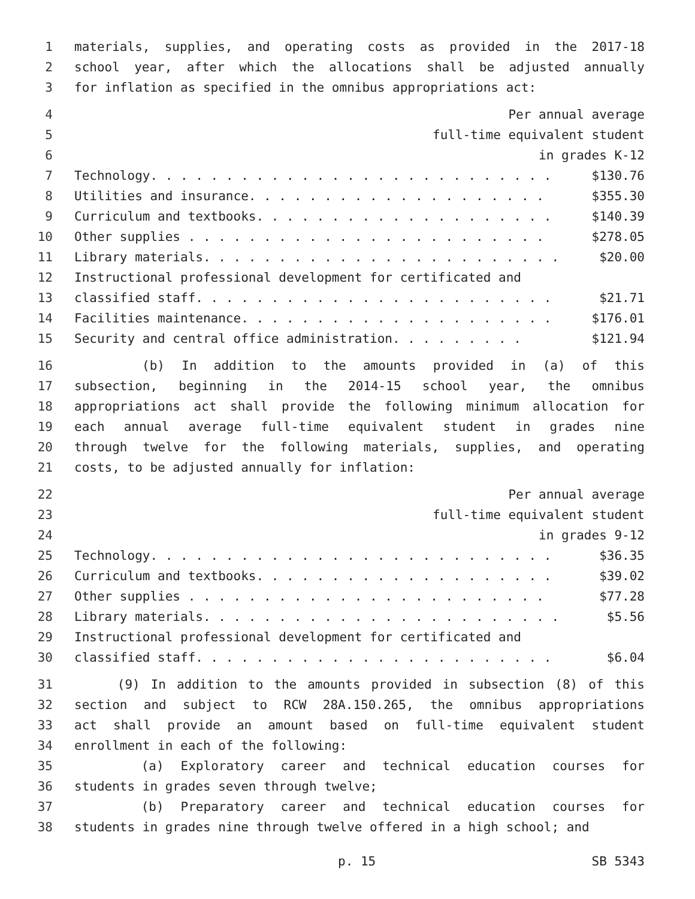1 materials, supplies, and operating costs as provided in the 2017-18
2 school year, after which the allocations shall be adjusted annually
3 for inflation as specified in the omnibus appropriations act:
4 Per annual average
5 full-time equivalent student
6 in grades K-12
7 Technology. . . . . . . . . . . . . . . . . . . . . . . . . . . $130.76
8 Utilities and insurance. . . . . . . . . . . . . . . . . . . . $355.30
9 Curriculum and textbooks. . . . . . . . . . . . . . . . . . . . $140.39
10 Other supplies . . . . . . . . . . . . . . . . . . . . . . . . $278.05
11 Library materials. . . . . . . . . . . . . . . . . . . . . . . . $20.00
12 Instructional professional development for certificated and
13 classified staff. . . . . . . . . . . . . . . . . . . . . . . . $21.71
14 Facilities maintenance. . . . . . . . . . . . . . . . . . . . . $176.01
15 Security and central office administration. . . . . . . . . $121.94
16 (b) In addition to the amounts provided in (a) of this
17 subsection, beginning in the 2014-15 school year, the omnibus
18 appropriations act shall provide the following minimum allocation for
19 each annual average full-time equivalent student in grades nine
20 through twelve for the following materials, supplies, and operating
21 costs, to be adjusted annually for inflation:
22 Per annual average
23 full-time equivalent student
24 in grades 9-12
25 Technology. . . . . . . . . . . . . . . . . . . . . . . . . . . $36.35
26 Curriculum and textbooks. . . . . . . . . . . . . . . . . . . . $39.02
27 Other supplies . . . . . . . . . . . . . . . . . . . . . . . . $77.28
28 Library materials. . . . . . . . . . . . . . . . . . . . . . . . $5.56
29 Instructional professional development for certificated and
30 classified staff. . . . . . . . . . . . . . . . . . . . . . . . $6.04
31 (9) In addition to the amounts provided in subsection (8) of this
32 section and subject to RCW 28A.150.265, the omnibus appropriations
33 act shall provide an amount based on full-time equivalent student
34 enrollment in each of the following:
35 (a) Exploratory career and technical education courses for
36 students in grades seven through twelve;
37 (b) Preparatory career and technical education courses for
38 students in grades nine through twelve offered in a high school; and
p. 15 SB 5343